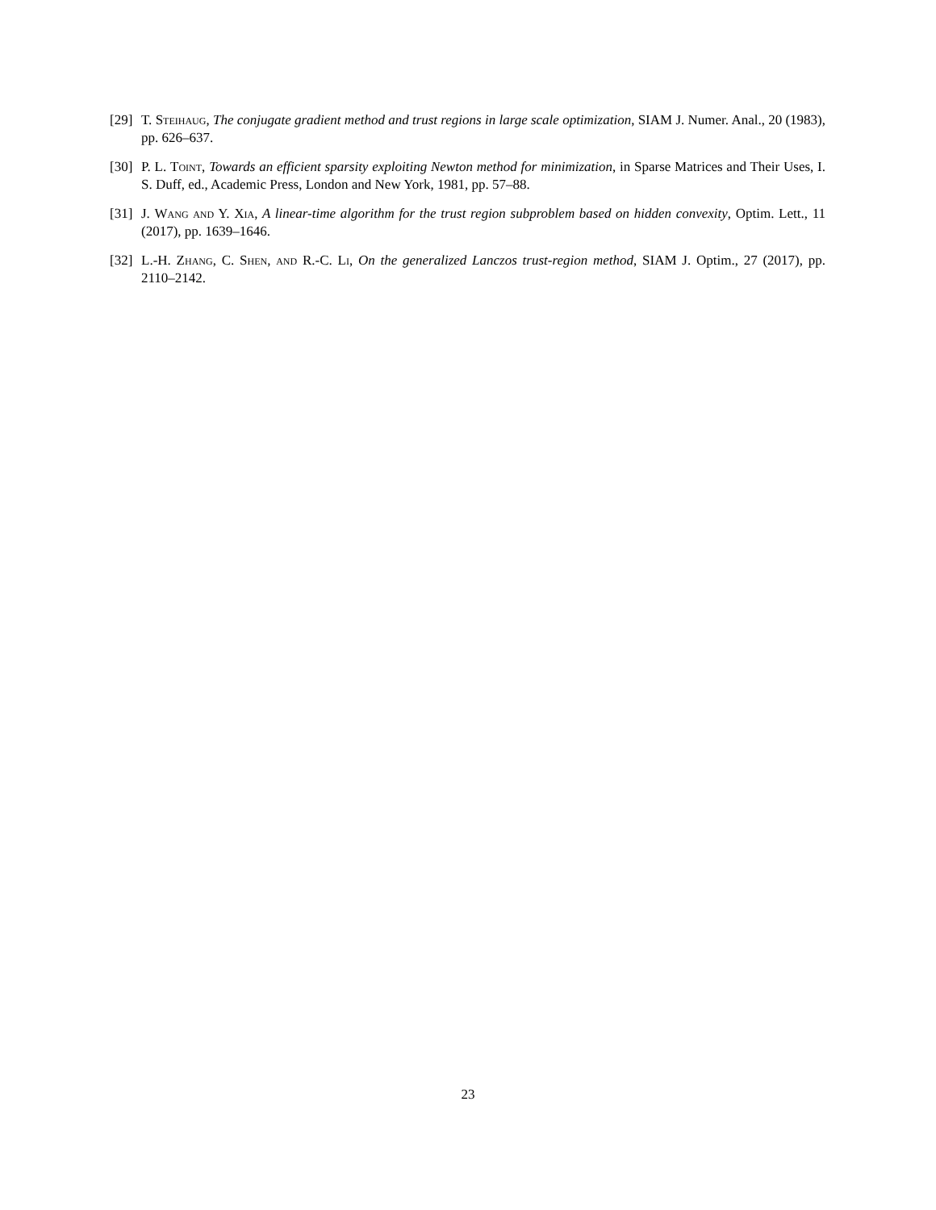[29] T. Steihaug, The conjugate gradient method and trust regions in large scale optimization, SIAM J. Numer. Anal., 20 (1983), pp. 626–637.
[30] P. L. Toint, Towards an efficient sparsity exploiting Newton method for minimization, in Sparse Matrices and Their Uses, I. S. Duff, ed., Academic Press, London and New York, 1981, pp. 57–88.
[31] J. Wang and Y. Xia, A linear-time algorithm for the trust region subproblem based on hidden convexity, Optim. Lett., 11 (2017), pp. 1639–1646.
[32] L.-H. Zhang, C. Shen, and R.-C. Li, On the generalized Lanczos trust-region method, SIAM J. Optim., 27 (2017), pp. 2110–2142.
23